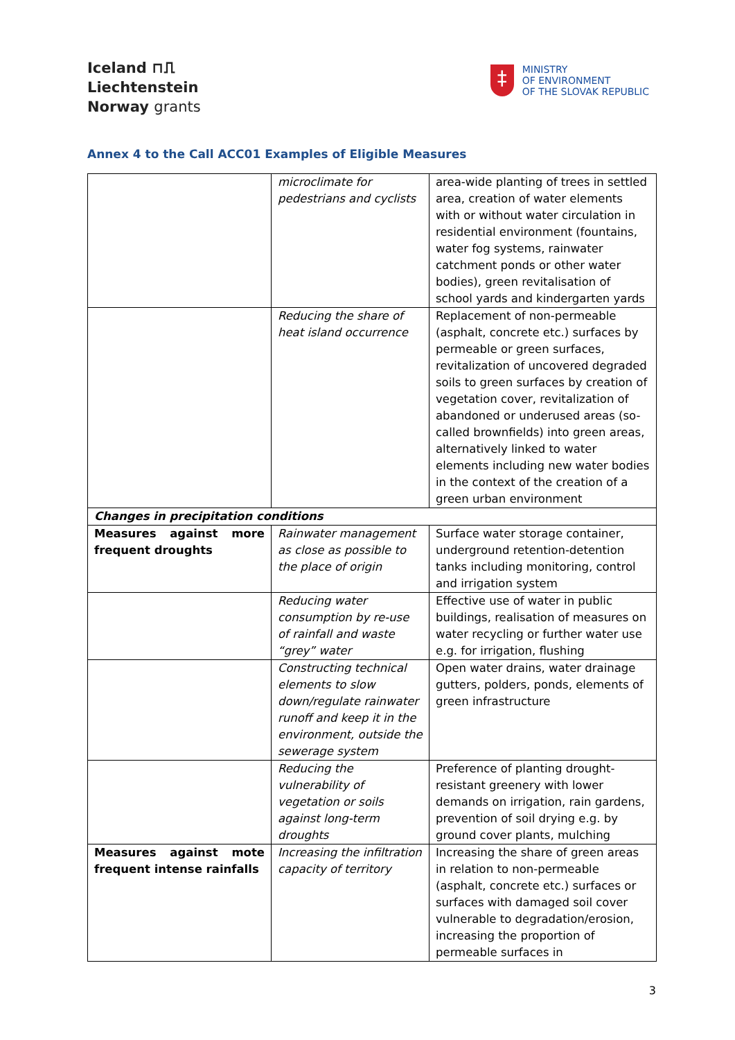Iceland ⊓⎍
Liechtenstein
Norway grants
‡
MINISTRY
OF ENVIRONMENT
OF THE SLOVAK REPUBLIC
Annex 4 to the Call ACC01 Examples of Eligible Measures
| | microclimate for pedestrians and cyclists | area-wide planting of trees in settled area, creation of water elements with or without water circulation in residential environment (fountains, water fog systems, rainwater catchment ponds or other water bodies), green revitalisation of school yards and kindergarten yards |
| | Reducing the share of heat island occurrence | Replacement of non-permeable (asphalt, concrete etc.) surfaces by permeable or green surfaces, revitalization of uncovered degraded soils to green surfaces by creation of vegetation cover, revitalization of abandoned or underused areas (so-called brownfields) into green areas, alternatively linked to water elements including new water bodies in the context of the creation of a green urban environment |
| Changes in precipitation conditions | | |
| Measures against more frequent droughts | Rainwater management as close as possible to the place of origin | Surface water storage container, underground retention-detention tanks including monitoring, control and irrigation system |
| | Reducing water consumption by re-use of rainfall and waste “grey” water | Effective use of water in public buildings, realisation of measures on water recycling or further water use e.g. for irrigation, flushing |
| | Constructing technical elements to slow down/regulate rainwater runoff and keep it in the environment, outside the sewerage system | Open water drains, water drainage gutters, polders, ponds, elements of green infrastructure |
| | Reducing the vulnerability of vegetation or soils against long-term droughts | Preference of planting drought-resistant greenery with lower demands on irrigation, rain gardens, prevention of soil drying e.g. by ground cover plants, mulching |
| Measures against mote frequent intense rainfalls | Increasing the infiltration capacity of territory | Increasing the share of green areas in relation to non-permeable (asphalt, concrete etc.) surfaces or surfaces with damaged soil cover vulnerable to degradation/erosion, increasing the proportion of permeable surfaces in |
3